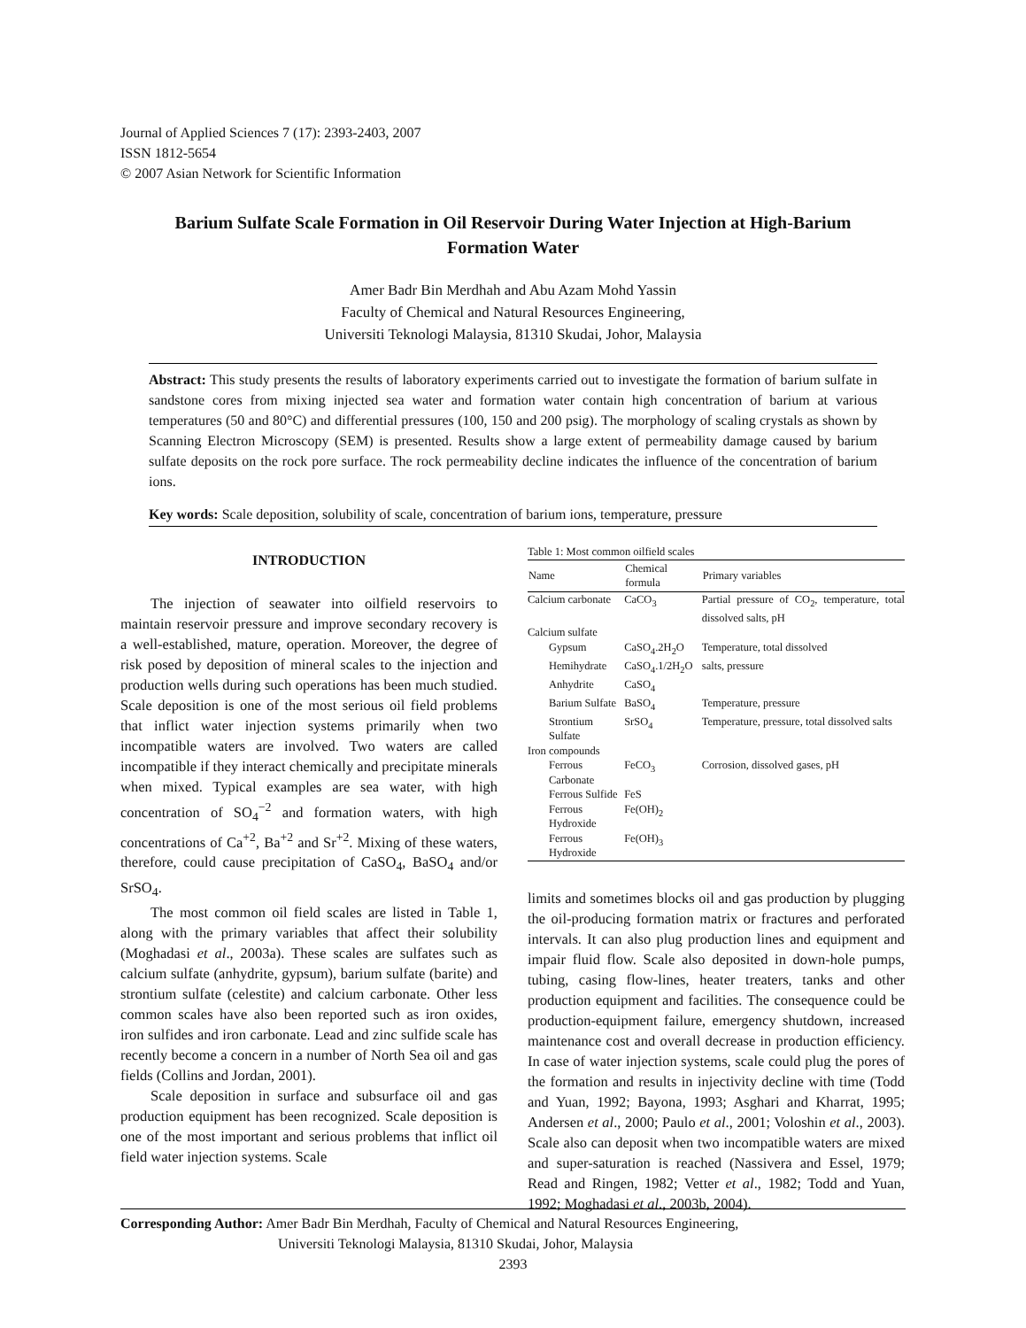Journal of Applied Sciences 7 (17): 2393-2403, 2007
ISSN 1812-5654
© 2007 Asian Network for Scientific Information
Barium Sulfate Scale Formation in Oil Reservoir During Water Injection at High-Barium Formation Water
Amer Badr Bin Merdhah and Abu Azam Mohd Yassin
Faculty of Chemical and Natural Resources Engineering,
Universiti Teknologi Malaysia, 81310 Skudai, Johor, Malaysia
Abstract: This study presents the results of laboratory experiments carried out to investigate the formation of barium sulfate in sandstone cores from mixing injected sea water and formation water contain high concentration of barium at various temperatures (50 and 80°C) and differential pressures (100, 150 and 200 psig). The morphology of scaling crystals as shown by Scanning Electron Microscopy (SEM) is presented. Results show a large extent of permeability damage caused by barium sulfate deposits on the rock pore surface. The rock permeability decline indicates the influence of the concentration of barium ions.
Key words: Scale deposition, solubility of scale, concentration of barium ions, temperature, pressure
INTRODUCTION
The injection of seawater into oilfield reservoirs to maintain reservoir pressure and improve secondary recovery is a well-established, mature, operation. Moreover, the degree of risk posed by deposition of mineral scales to the injection and production wells during such operations has been much studied. Scale deposition is one of the most serious oil field problems that inflict water injection systems primarily when two incompatible waters are involved. Two waters are called incompatible if they interact chemically and precipitate minerals when mixed. Typical examples are sea water, with high concentration of SO<sub>4</sub><sup>−2</sup> and formation waters, with high concentrations of Ca<sup>+2</sup>, Ba<sup>+2</sup> and Sr<sup>+2</sup>. Mixing of these waters, therefore, could cause precipitation of CaSO<sub>4</sub>, BaSO<sub>4</sub> and/or SrSO<sub>4</sub>.
The most common oil field scales are listed in Table 1, along with the primary variables that affect their solubility (Moghadasi et al., 2003a). These scales are sulfates such as calcium sulfate (anhydrite, gypsum), barium sulfate (barite) and strontium sulfate (celestite) and calcium carbonate. Other less common scales have also been reported such as iron oxides, iron sulfides and iron carbonate. Lead and zinc sulfide scale has recently become a concern in a number of North Sea oil and gas fields (Collins and Jordan, 2001).
Scale deposition in surface and subsurface oil and gas production equipment has been recognized. Scale deposition is one of the most important and serious problems that inflict oil field water injection systems. Scale
Table 1: Most common oilfield scales
| Name | Chemical formula | Primary variables |
| --- | --- | --- |
| Calcium carbonate | CaCO<sub>3</sub> | Partial pressure of CO<sub>2</sub>, temperature, total dissolved salts, pH |
| Calcium sulfate | | |
| Gypsum | CaSO<sub>4</sub>.2H<sub>2</sub>O | Temperature, total dissolved |
| Hemihydrate | CaSO<sub>4</sub>.1/2H<sub>2</sub>O | salts, pressure |
| Anhydrite | CaSO<sub>4</sub> | |
| Barium Sulfate | BaSO<sub>4</sub> | Temperature, pressure |
| Strontium Sulfate | SrSO<sub>4</sub> | Temperature, pressure, total dissolved salts |
| Iron compounds | | |
| Ferrous Carbonate | FeCO<sub>3</sub> | Corrosion, dissolved gases, pH |
| Ferrous Sulfide | FeS | |
| Ferrous Hydroxide | Fe(OH)<sub>2</sub> | |
| Ferrous Hydroxide | Fe(OH)<sub>3</sub> | |
limits and sometimes blocks oil and gas production by plugging the oil-producing formation matrix or fractures and perforated intervals. It can also plug production lines and equipment and impair fluid flow. Scale also deposited in down-hole pumps, tubing, casing flow-lines, heater treaters, tanks and other production equipment and facilities. The consequence could be production-equipment failure, emergency shutdown, increased maintenance cost and overall decrease in production efficiency. In case of water injection systems, scale could plug the pores of the formation and results in injectivity decline with time (Todd and Yuan, 1992; Bayona, 1993; Asghari and Kharrat, 1995; Andersen et al., 2000; Paulo et al., 2001; Voloshin et al., 2003). Scale also can deposit when two incompatible waters are mixed and super-saturation is reached (Nassivera and Essel, 1979; Read and Ringen, 1982; Vetter et al., 1982; Todd and Yuan, 1992; Moghadasi et al., 2003b, 2004).
Corresponding Author: Amer Badr Bin Merdhah, Faculty of Chemical and Natural Resources Engineering,
Universiti Teknologi Malaysia, 81310 Skudai, Johor, Malaysia
2393